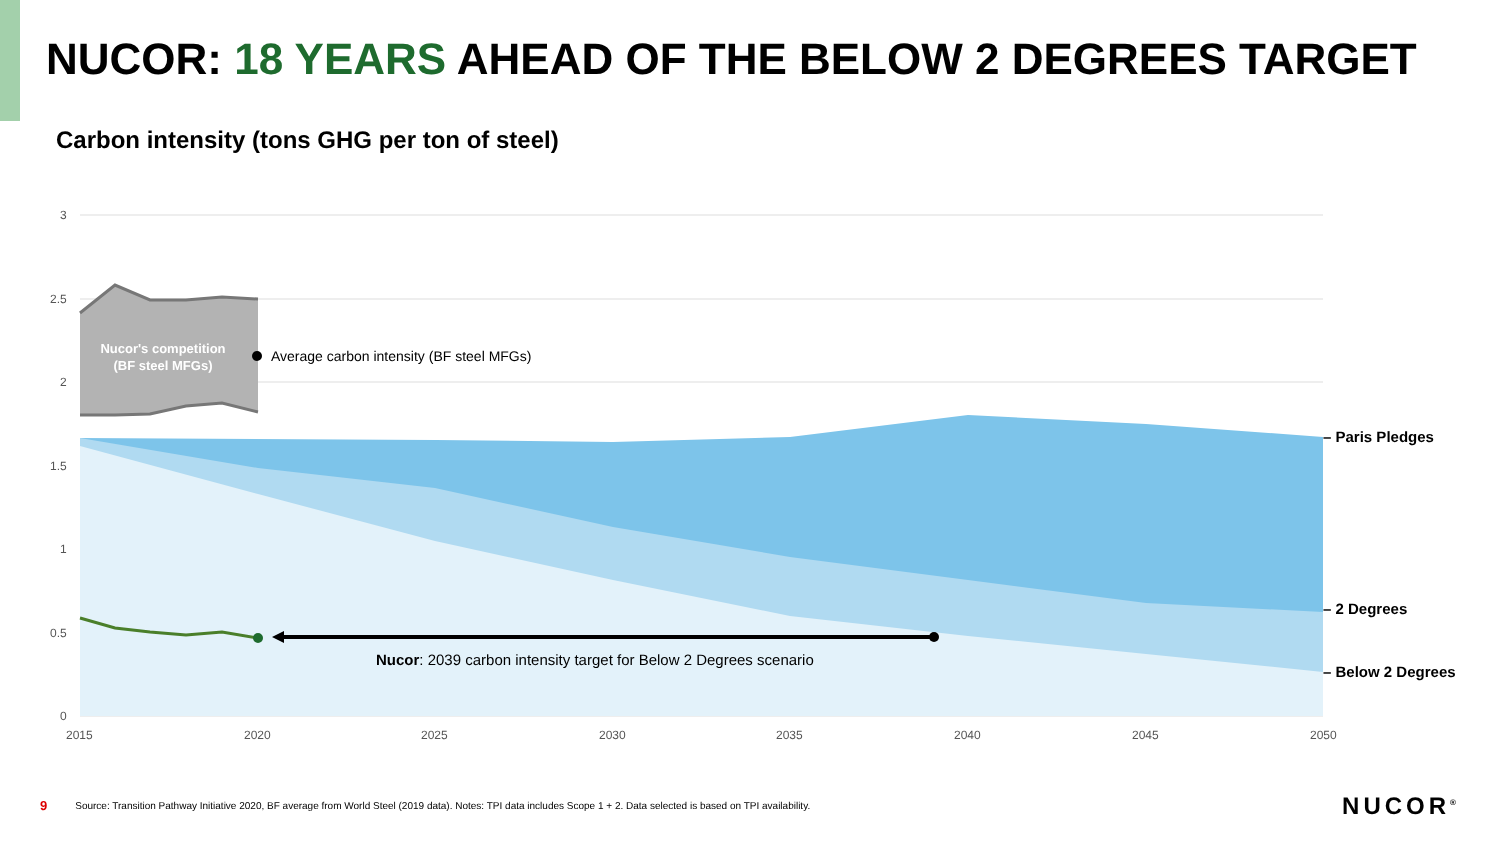NUCOR: 18 YEARS AHEAD OF THE BELOW 2 DEGREES TARGET
Carbon intensity (tons GHG per ton of steel)
3
2.5
2
1.5
1
0.5
0
2015
2020
2025
2030
2035
2040
2045
2050
Nucor's competition
(BF steel MFGs)
Average carbon intensity (BF steel MFGs)
Nucor: 2039 carbon intensity target for Below 2 Degrees scenario
– Paris Pledges
– 2 Degrees
– Below 2 Degrees
9 Source: Transition Pathway Initiative 2020, BF average from World Steel (2019 data). Notes: TPI data includes Scope 1 + 2. Data selected is based on TPI availability.
NUCOR<sup>®</sup>